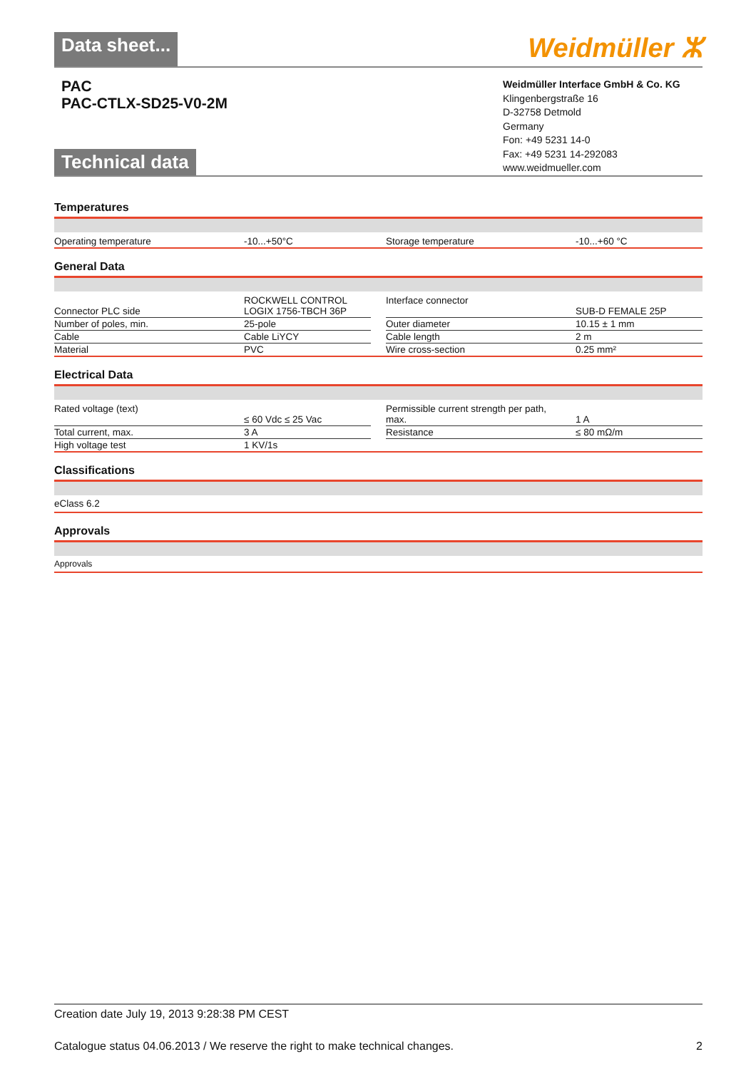Data sheet...
Weidmüller ⵣ
PAC
PAC-CTLX-SD25-V0-2M
Technical data
Weidmüller Interface GmbH & Co. KG
Klingenbergstraße 16
D-32758 Detmold
Germany
Fon: +49 5231 14-0
Fax: +49 5231 14-292083
www.weidmueller.com
Temperatures
| Operating temperature | -10...+50°C | | Storage temperature | -10...+60 °C |
General Data
| Connector PLC side | ROCKWELL CONTROL LOGIX 1756-TBCH 36P | | Interface connector | SUB-D FEMALE 25P |
| Number of poles, min. | 25-pole | | Outer diameter | 10.15 ± 1 mm |
| Cable | Cable LiYCY | | Cable length | 2 m |
| Material | PVC | | Wire cross-section | 0.25 mm² |
Electrical Data
| Rated voltage (text) | ≤ 60 Vdc ≤ 25 Vac | | Permissible current strength per path, max. | 1 A |
| Total current, max. | 3 A | | Resistance | ≤ 80 mΩ/m |
| High voltage test | 1 KV/1s | | | |
Classifications
eClass 6.2
Approvals
Approvals
Creation date July 19, 2013 9:28:38 PM CEST
Catalogue status 04.06.2013 / We reserve the right to make technical changes. 2